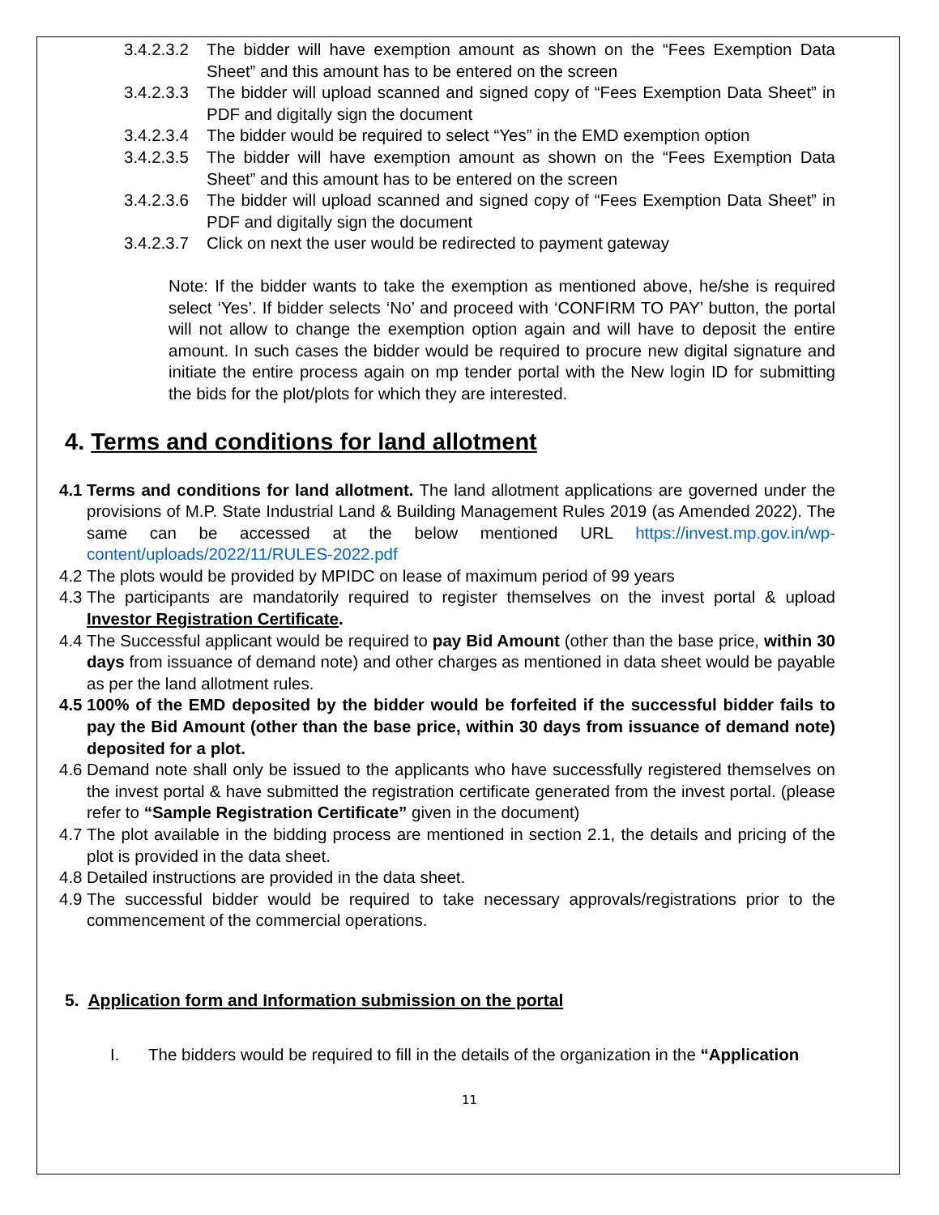3.4.2.3.2
The bidder will have exemption amount as shown on the “Fees Exemption Data Sheet” and this amount has to be entered on the screen
3.4.2.3.3
The bidder will upload scanned and signed copy of “Fees Exemption Data Sheet” in PDF and digitally sign the document
3.4.2.3.4
The bidder would be required to select “Yes” in the EMD exemption option
3.4.2.3.5
The bidder will have exemption amount as shown on the “Fees Exemption Data Sheet” and this amount has to be entered on the screen
3.4.2.3.6
The bidder will upload scanned and signed copy of “Fees Exemption Data Sheet” in PDF and digitally sign the document
3.4.2.3.7
Click on next the user would be redirected to payment gateway
Note: If the bidder wants to take the exemption as mentioned above, he/she is required select ‘Yes’. If bidder selects ‘No’ and proceed with ‘CONFIRM TO PAY’ button, the portal will not allow to change the exemption option again and will have to deposit the entire amount. In such cases the bidder would be required to procure new digital signature and initiate the entire process again on mp tender portal with the New login ID for submitting the bids for the plot/plots for which they are interested.
4. Terms and conditions for land allotment
4.1
Terms and conditions for land allotment. The land allotment applications are governed under the provisions of M.P. State Industrial Land & Building Management Rules 2019 (as Amended 2022). The same can be accessed at the below mentioned URL https://invest.mp.gov.in/wp-content/uploads/2022/11/RULES-2022.pdf
4.2
The plots would be provided by MPIDC on lease of maximum period of 99 years
4.3
The participants are mandatorily required to register themselves on the invest portal & upload Investor Registration Certificate.
4.4
The Successful applicant would be required to pay Bid Amount (other than the base price, within 30 days from issuance of demand note) and other charges as mentioned in data sheet would be payable as per the land allotment rules.
4.5
100% of the EMD deposited by the bidder would be forfeited if the successful bidder fails to pay the Bid Amount (other than the base price, within 30 days from issuance of demand note) deposited for a plot.
4.6
Demand note shall only be issued to the applicants who have successfully registered themselves on the invest portal & have submitted the registration certificate generated from the invest portal. (please refer to “Sample Registration Certificate” given in the document)
4.7
The plot available in the bidding process are mentioned in section 2.1, the details and pricing of the plot is provided in the data sheet.
4.8
Detailed instructions are provided in the data sheet.
4.9
The successful bidder would be required to take necessary approvals/registrations prior to the commencement of the commercial operations.
5. Application form and Information submission on the portal
I. The bidders would be required to fill in the details of the organization in the “Application
11